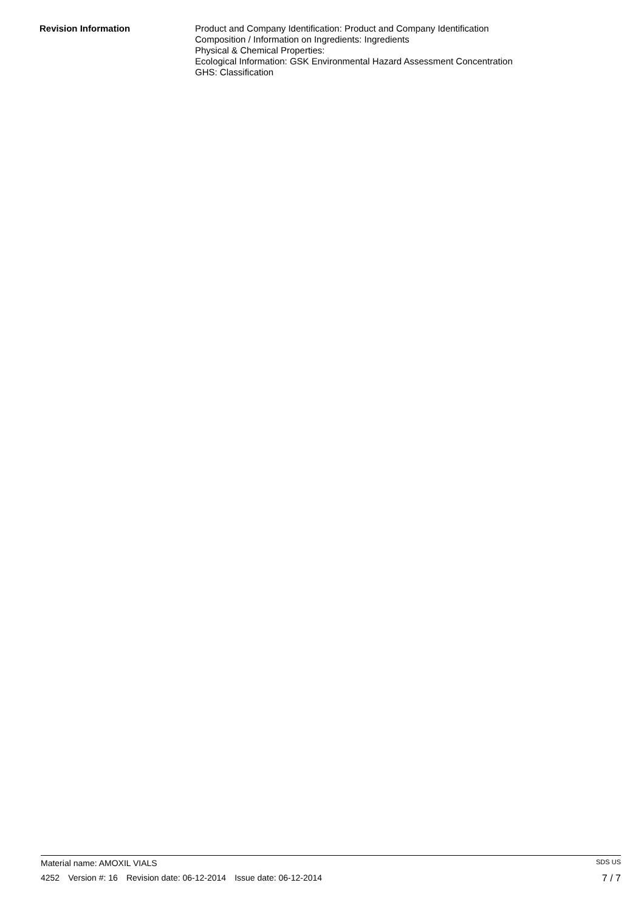Revision Information Product and Company Identification: Product and Company Identification
Composition / Information on Ingredients: Ingredients
Physical & Chemical Properties:
Ecological Information: GSK Environmental Hazard Assessment Concentration
GHS: Classification
Material name: AMOXIL VIALS
SDS US
4252 Version #: 16 Revision date: 06-12-2014 Issue date: 06-12-2014
7 / 7